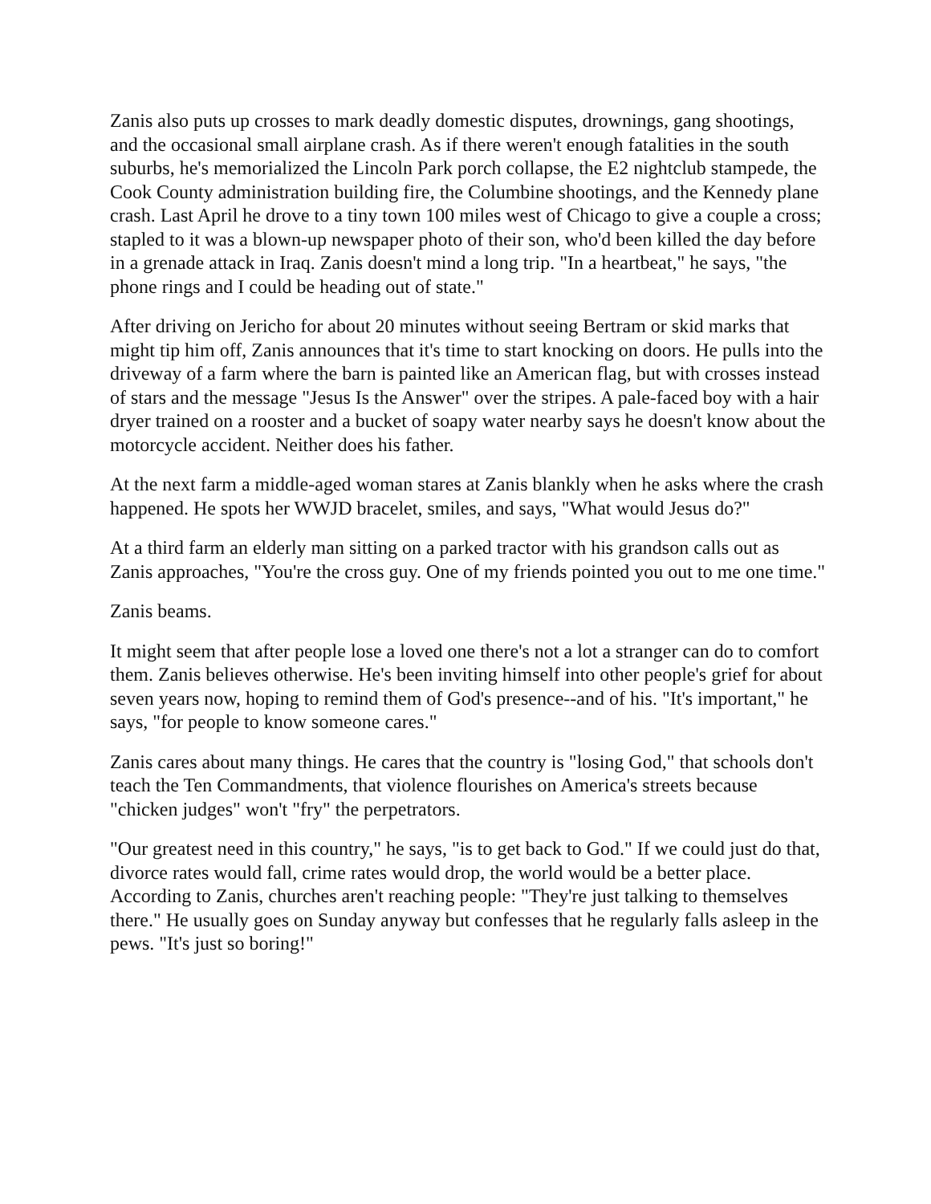Zanis also puts up crosses to mark deadly domestic disputes, drownings, gang shootings, and the occasional small airplane crash. As if there weren't enough fatalities in the south suburbs, he's memorialized the Lincoln Park porch collapse, the E2 nightclub stampede, the Cook County administration building fire, the Columbine shootings, and the Kennedy plane crash. Last April he drove to a tiny town 100 miles west of Chicago to give a couple a cross; stapled to it was a blown-up newspaper photo of their son, who'd been killed the day before in a grenade attack in Iraq. Zanis doesn't mind a long trip. "In a heartbeat," he says, "the phone rings and I could be heading out of state."
After driving on Jericho for about 20 minutes without seeing Bertram or skid marks that might tip him off, Zanis announces that it's time to start knocking on doors. He pulls into the driveway of a farm where the barn is painted like an American flag, but with crosses instead of stars and the message "Jesus Is the Answer" over the stripes. A pale-faced boy with a hair dryer trained on a rooster and a bucket of soapy water nearby says he doesn't know about the motorcycle accident. Neither does his father.
At the next farm a middle-aged woman stares at Zanis blankly when he asks where the crash happened. He spots her WWJD bracelet, smiles, and says, "What would Jesus do?"
At a third farm an elderly man sitting on a parked tractor with his grandson calls out as Zanis approaches, "You're the cross guy. One of my friends pointed you out to me one time."
Zanis beams.
It might seem that after people lose a loved one there's not a lot a stranger can do to comfort them. Zanis believes otherwise. He's been inviting himself into other people's grief for about seven years now, hoping to remind them of God's presence--and of his. "It's important," he says, "for people to know someone cares."
Zanis cares about many things. He cares that the country is "losing God," that schools don't teach the Ten Commandments, that violence flourishes on America's streets because "chicken judges" won't "fry" the perpetrators.
"Our greatest need in this country," he says, "is to get back to God." If we could just do that, divorce rates would fall, crime rates would drop, the world would be a better place. According to Zanis, churches aren't reaching people: "They're just talking to themselves there." He usually goes on Sunday anyway but confesses that he regularly falls asleep in the pews. "It's just so boring!"